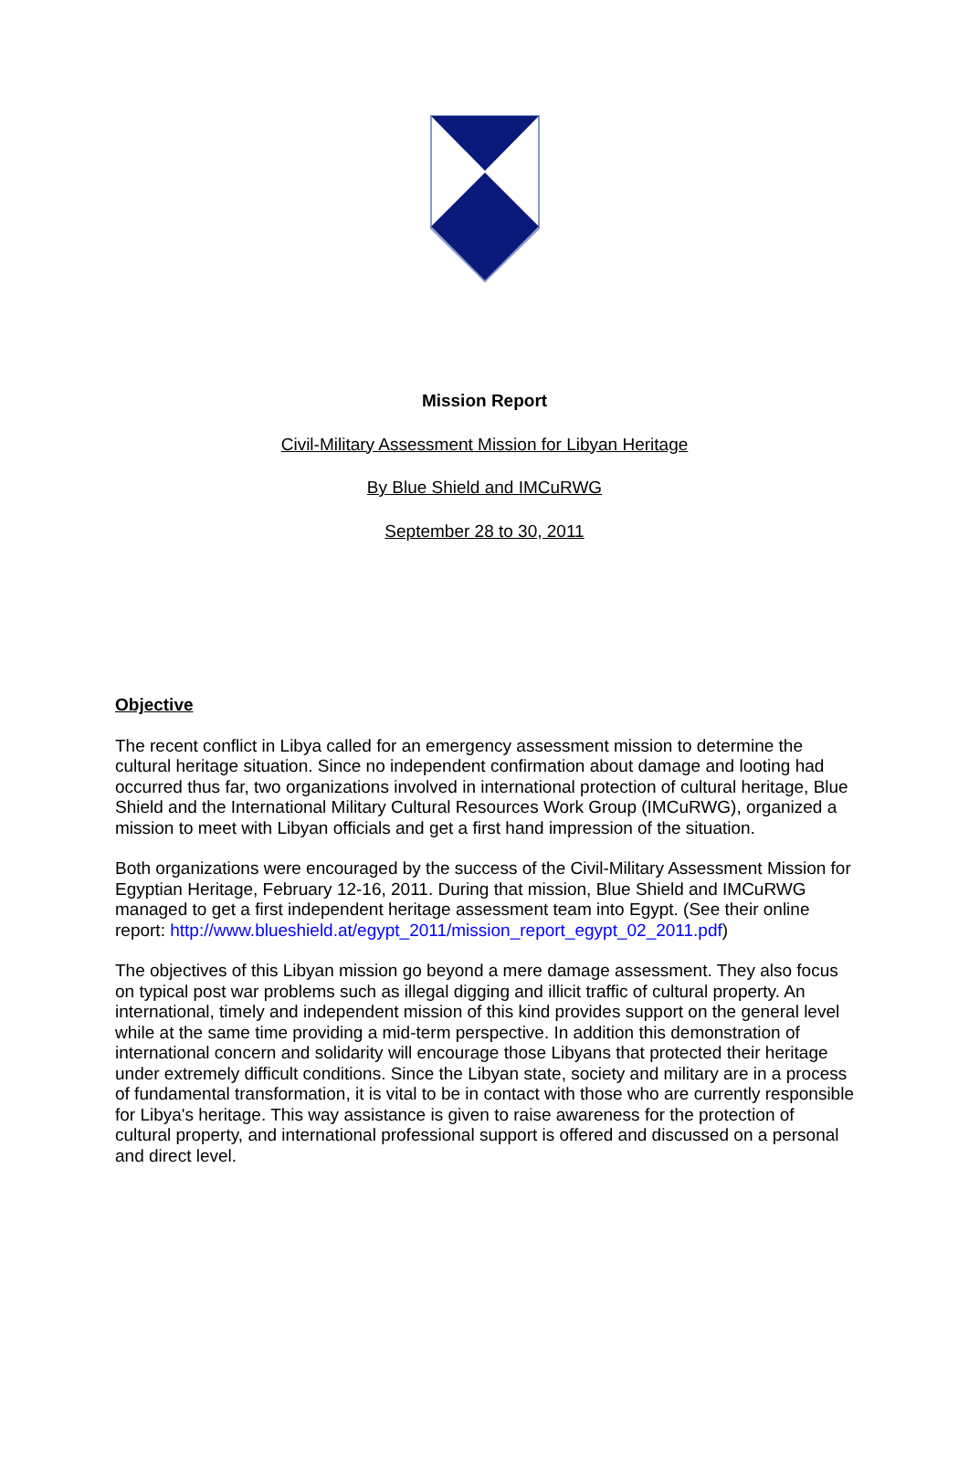Mission Report
Civil-Military Assessment Mission for Libyan Heritage
By Blue Shield and IMCuRWG
September 28 to 30, 2011
Objective
The recent conflict in Libya called for an emergency assessment mission to determine the cultural heritage situation. Since no independent confirmation about damage and looting had occurred thus far, two organizations involved in international protection of cultural heritage, Blue Shield and the International Military Cultural Resources Work Group (IMCuRWG), organized a mission to meet with Libyan officials and get a first hand impression of the situation.
Both organizations were encouraged by the success of the Civil-Military Assessment Mission for Egyptian Heritage, February 12-16, 2011. During that mission, Blue Shield and IMCuRWG managed to get a first independent heritage assessment team into Egypt. (See their online report: http://www.blueshield.at/egypt_2011/mission_report_egypt_02_2011.pdf)
The objectives of this Libyan mission go beyond a mere damage assessment. They also focus on typical post war problems such as illegal digging and illicit traffic of cultural property. An international, timely and independent mission of this kind provides support on the general level while at the same time providing a mid-term perspective. In addition this demonstration of international concern and solidarity will encourage those Libyans that protected their heritage under extremely difficult conditions. Since the Libyan state, society and military are in a process of fundamental transformation, it is vital to be in contact with those who are currently responsible for Libya's heritage. This way assistance is given to raise awareness for the protection of cultural property, and international professional support is offered and discussed on a personal and direct level.